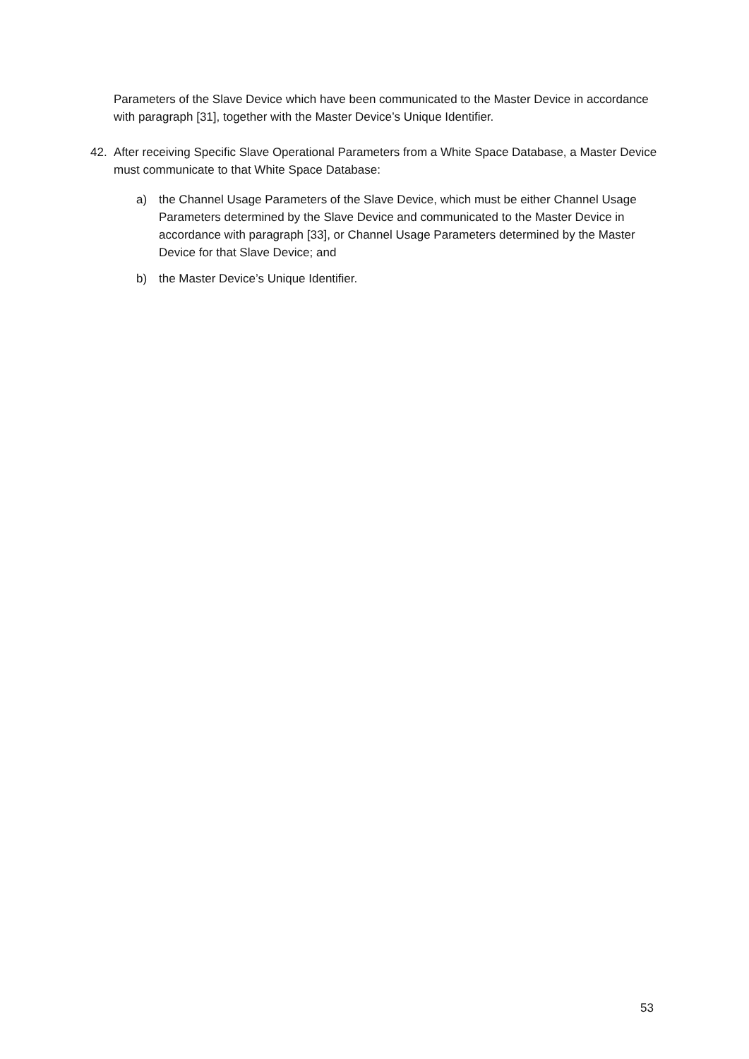Parameters of the Slave Device which have been communicated to the Master Device in accordance with paragraph [31], together with the Master Device’s Unique Identifier.
42. After receiving Specific Slave Operational Parameters from a White Space Database, a Master Device must communicate to that White Space Database:
a) the Channel Usage Parameters of the Slave Device, which must be either Channel Usage Parameters determined by the Slave Device and communicated to the Master Device in accordance with paragraph [33], or Channel Usage Parameters determined by the Master Device for that Slave Device; and
b) the Master Device’s Unique Identifier.
53